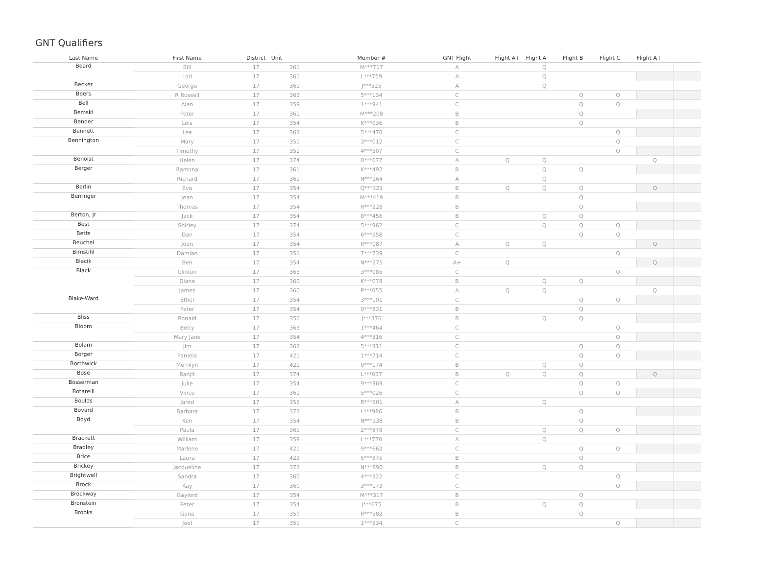GNT Qualifiers
| Last Name | First Name | District | Unit | Member # | GNT Flight | Flight A+ | Flight A | Flight B | Flight C | Flight A+ | |
| --- | --- | --- | --- | --- | --- | --- | --- | --- | --- | --- | --- |
| Beard | Bill | 17 | 361 | M***717 | A | | Q | | | | |
| | Lori | 17 | 361 | L***759 | A | | Q | | | | |
| Becker | George | 17 | 361 | J***525 | A | | Q | | | | |
| Beers | R Russell | 17 | 363 | 5***134 | C | | | Q | Q | | |
| Bell | Alan | 17 | 359 | 1***941 | C | | | Q | Q | | |
| Bemski | Peter | 17 | 361 | M***208 | B | | | Q | | | |
| Bender | Lois | 17 | 354 | K***036 | B | | | Q | | | |
| Bennett | Lee | 17 | 363 | 5***470 | C | | | | Q | | |
| Bennington | Mary | 17 | 351 | 3***012 | C | | | | Q | | |
| | Timothy | 17 | 351 | 4***507 | C | | | | Q | | |
| Benoist | Helen | 17 | 374 | 0***677 | A | Q | Q | | | Q | |
| Berger | Ramona | 17 | 361 | K***497 | B | | Q | Q | | | |
| | Richard | 17 | 361 | N***164 | A | | Q | | | | |
| Berlin | Eva | 17 | 354 | Q***321 | B | Q | Q | Q | | Q | |
| Berringer | Jean | 17 | 354 | M***419 | B | | | Q | | | |
| | Thomas | 17 | 354 | R***228 | B | | | Q | | | |
| Berton, Jr | Jack | 17 | 354 | 8***456 | B | | Q | Q | | | |
| Best | Shirley | 17 | 374 | 5***962 | C | | Q | Q | Q | | |
| Betts | Dan | 17 | 354 | 6***558 | C | | | Q | Q | | |
| Beuchel | Joan | 17 | 354 | R***087 | A | Q | Q | | | Q | |
| Birnstihl | Damian | 17 | 351 | 7***739 | C | | | | Q | | |
| Blacik | Ben | 17 | 354 | N***275 | A+ | Q | | | | Q | |
| Black | Clinton | 17 | 363 | 3***085 | C | | | | Q | | |
| | Diane | 17 | 360 | K***078 | B | | Q | Q | | | |
| | James | 17 | 360 | P***055 | A | Q | Q | | | Q | |
| Blake-Ward | Ethel | 17 | 354 | 3***101 | C | | | Q | Q | | |
| | Peter | 17 | 354 | 0***831 | B | | | Q | | | |
| Bliss | Ronald | 17 | 356 | J***376 | B | | Q | Q | | | |
| Bloom | Betty | 17 | 363 | 1***464 | C | | | | Q | | |
| | Mary Jane | 17 | 354 | 4***316 | C | | | | Q | | |
| Bolam | Jim | 17 | 363 | 5***311 | C | | | Q | Q | | |
| Borger | Pamela | 17 | 421 | 1***714 | C | | | Q | Q | | |
| Borthwick | Merrilyn | 17 | 421 | 0***174 | B | | Q | Q | | | |
| Bose | Ranjit | 17 | 374 | L***037 | B | Q | Q | Q | | Q | |
| Bosserman | Julie | 17 | 354 | 9***369 | C | | | Q | Q | | |
| Botarelli | Vince | 17 | 361 | 5***026 | C | | | Q | Q | | |
| Boulds | Jared | 17 | 356 | R***601 | A | | Q | | | | |
| Bovard | Barbara | 17 | 373 | L***986 | B | | | Q | | | |
| Boyd | Ken | 17 | 354 | N***138 | B | | | Q | | | |
| | Paula | 17 | 361 | 2***878 | C | | Q | Q | Q | | |
| Brackett | William | 17 | 359 | L***770 | A | | Q | | | | |
| Bradley | Marlene | 17 | 421 | 9***662 | C | | | Q | Q | | |
| Brice | Laura | 17 | 422 | 5***375 | B | | | Q | | | |
| Brickey | Jacqueline | 17 | 373 | N***890 | B | | Q | Q | | | |
| Brightwell | Sandra | 17 | 360 | 4***322 | C | | | | Q | | |
| Brock | Kay | 17 | 360 | 3***173 | C | | | | Q | | |
| Brockway | Gaylord | 17 | 354 | M***317 | B | | | Q | | | |
| Bronstein | Peter | 17 | 354 | J***675 | B | | Q | Q | | | |
| Brooks | Gena | 17 | 359 | R***582 | B | | | Q | | | |
| | Joel | 17 | 351 | 1***534 | C | | | | Q | | |